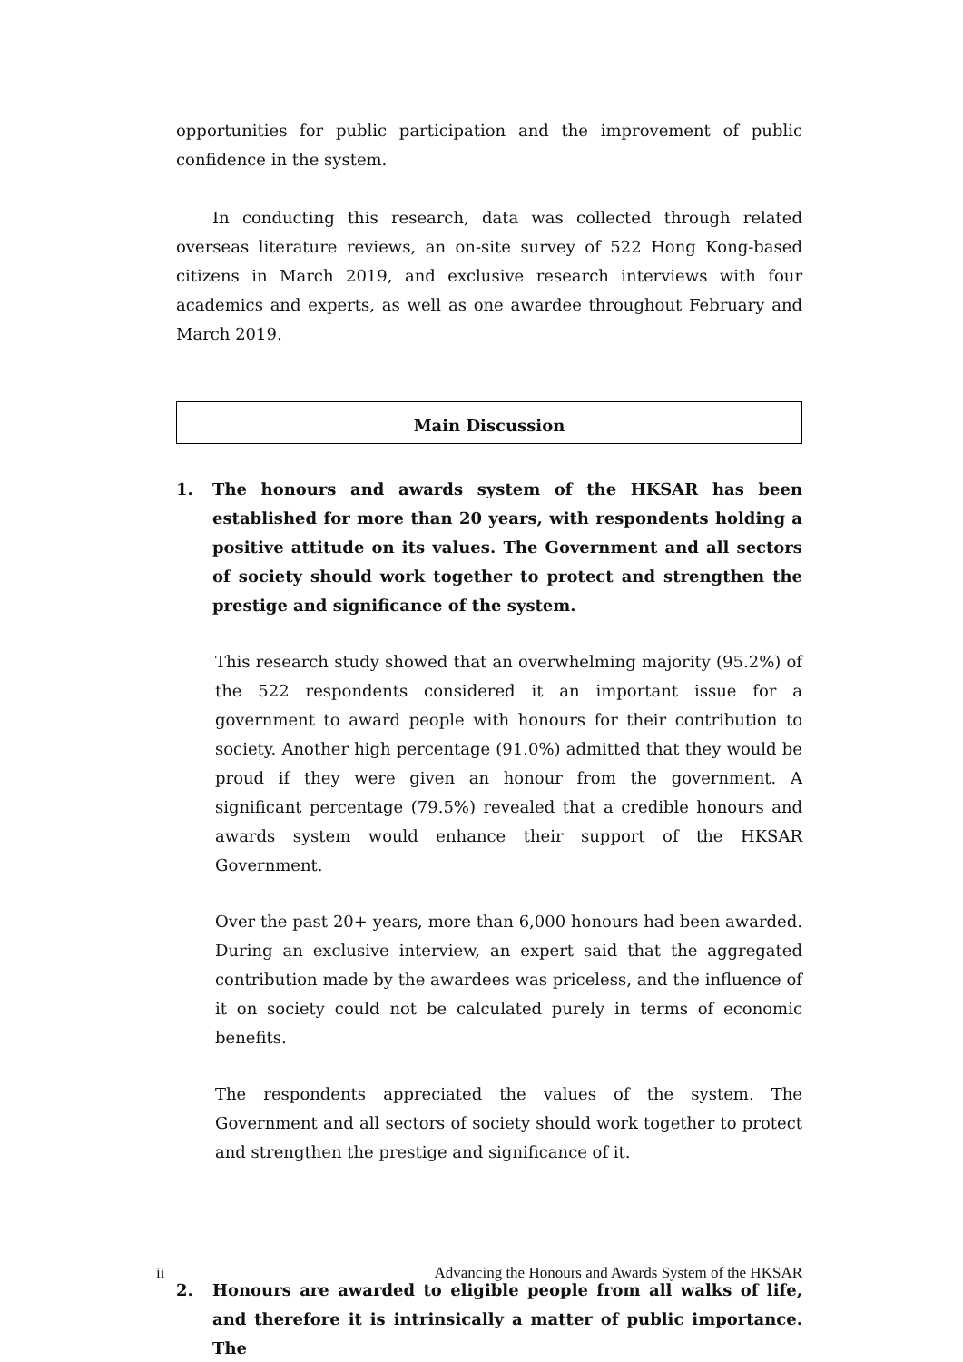opportunities for public participation and the improvement of public confidence in the system.
In conducting this research, data was collected through related overseas literature reviews, an on-site survey of 522 Hong Kong-based citizens in March 2019, and exclusive research interviews with four academics and experts, as well as one awardee throughout February and March 2019.
Main Discussion
1. The honours and awards system of the HKSAR has been established for more than 20 years, with respondents holding a positive attitude on its values. The Government and all sectors of society should work together to protect and strengthen the prestige and significance of the system.
This research study showed that an overwhelming majority (95.2%) of the 522 respondents considered it an important issue for a government to award people with honours for their contribution to society. Another high percentage (91.0%) admitted that they would be proud if they were given an honour from the government. A significant percentage (79.5%) revealed that a credible honours and awards system would enhance their support of the HKSAR Government.
Over the past 20+ years, more than 6,000 honours had been awarded. During an exclusive interview, an expert said that the aggregated contribution made by the awardees was priceless, and the influence of it on society could not be calculated purely in terms of economic benefits.
The respondents appreciated the values of the system. The Government and all sectors of society should work together to protect and strengthen the prestige and significance of it.
2. Honours are awarded to eligible people from all walks of life, and therefore it is intrinsically a matter of public importance. The
ii Advancing the Honours and Awards System of the HKSAR